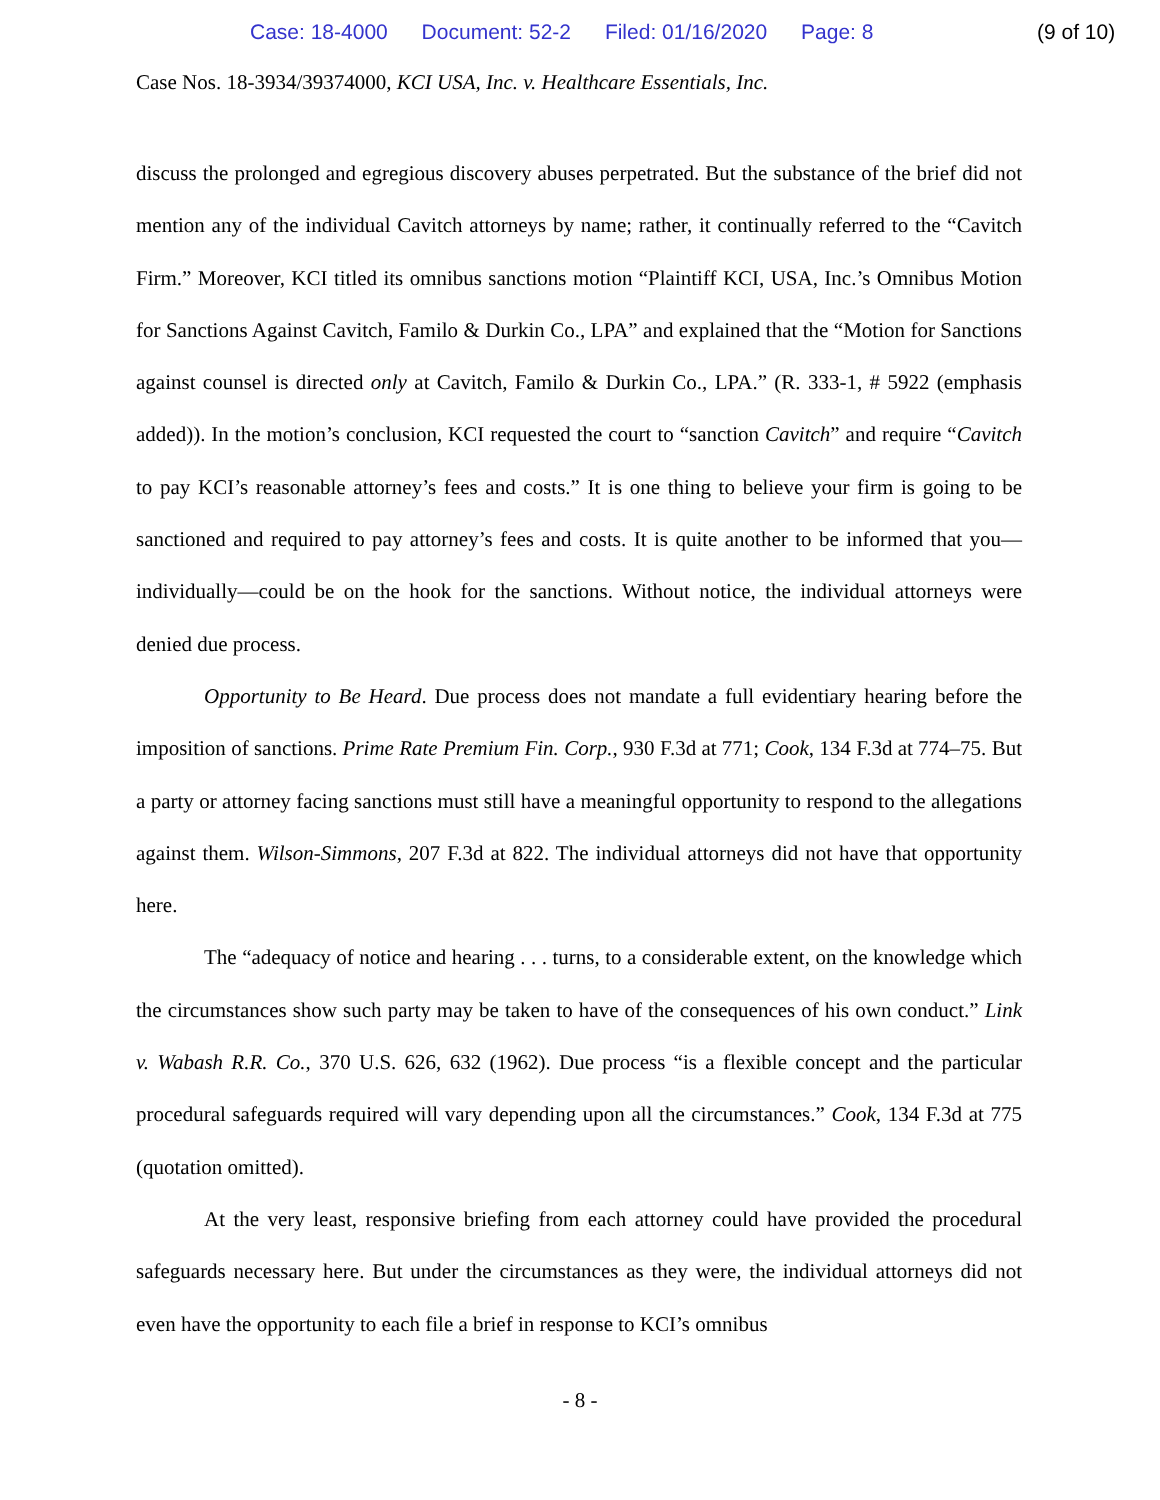Case: 18-4000 Document: 52-2 Filed: 01/16/2020 Page: 8
(9 of 10)
Case Nos. 18-3934/39374000, KCI USA, Inc. v. Healthcare Essentials, Inc.
discuss the prolonged and egregious discovery abuses perpetrated. But the substance of the brief did not mention any of the individual Cavitch attorneys by name; rather, it continually referred to the “Cavitch Firm.” Moreover, KCI titled its omnibus sanctions motion “Plaintiff KCI, USA, Inc.’s Omnibus Motion for Sanctions Against Cavitch, Familo & Durkin Co., LPA” and explained that the “Motion for Sanctions against counsel is directed only at Cavitch, Familo & Durkin Co., LPA.” (R. 333-1, # 5922 (emphasis added)). In the motion’s conclusion, KCI requested the court to “sanction Cavitch” and require “Cavitch to pay KCI’s reasonable attorney’s fees and costs.” It is one thing to believe your firm is going to be sanctioned and required to pay attorney’s fees and costs. It is quite another to be informed that you—individually—could be on the hook for the sanctions. Without notice, the individual attorneys were denied due process.
Opportunity to Be Heard. Due process does not mandate a full evidentiary hearing before the imposition of sanctions. Prime Rate Premium Fin. Corp., 930 F.3d at 771; Cook, 134 F.3d at 774–75. But a party or attorney facing sanctions must still have a meaningful opportunity to respond to the allegations against them. Wilson-Simmons, 207 F.3d at 822. The individual attorneys did not have that opportunity here.
The “adequacy of notice and hearing . . . turns, to a considerable extent, on the knowledge which the circumstances show such party may be taken to have of the consequences of his own conduct.” Link v. Wabash R.R. Co., 370 U.S. 626, 632 (1962). Due process “is a flexible concept and the particular procedural safeguards required will vary depending upon all the circumstances.” Cook, 134 F.3d at 775 (quotation omitted).
At the very least, responsive briefing from each attorney could have provided the procedural safeguards necessary here. But under the circumstances as they were, the individual attorneys did not even have the opportunity to each file a brief in response to KCI’s omnibus
- 8 -